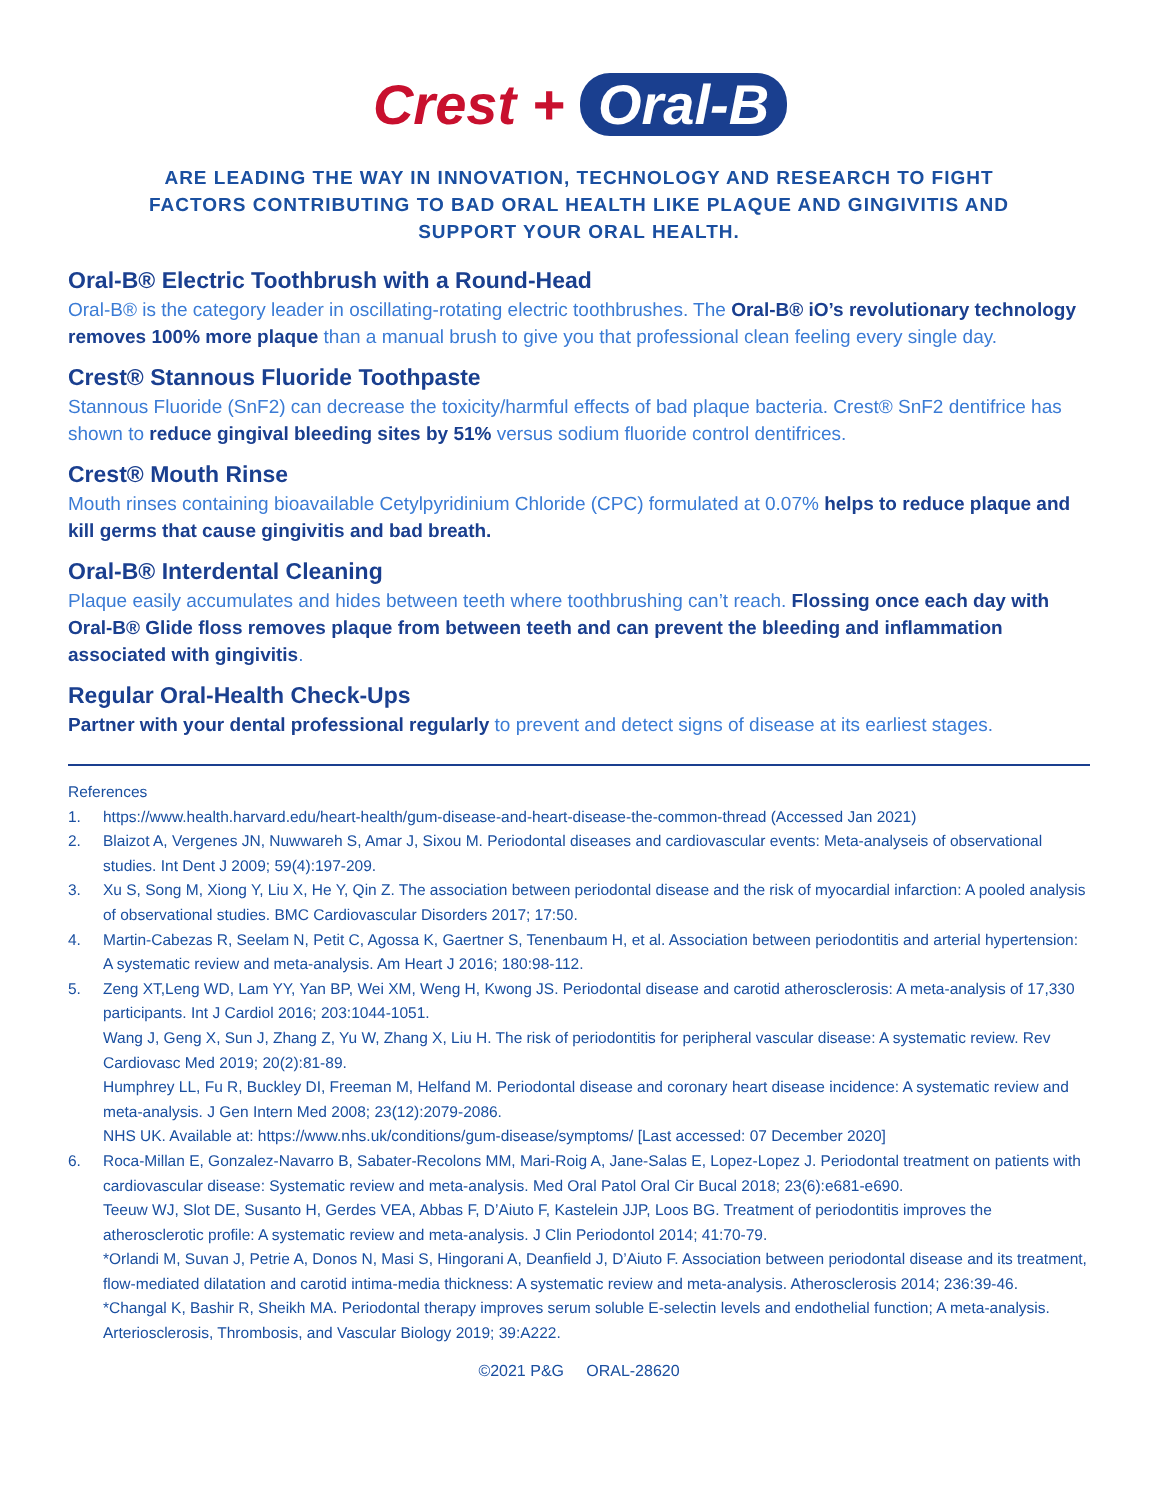Crest + Oral-B
ARE LEADING THE WAY IN INNOVATION, TECHNOLOGY AND RESEARCH TO FIGHT FACTORS CONTRIBUTING TO BAD ORAL HEALTH LIKE PLAQUE AND GINGIVITIS AND SUPPORT YOUR ORAL HEALTH.
Oral-B® Electric Toothbrush with a Round-Head
Oral-B® is the category leader in oscillating-rotating electric toothbrushes. The Oral-B® iO’s revolutionary technology removes 100% more plaque than a manual brush to give you that professional clean feeling every single day.
Crest® Stannous Fluoride Toothpaste
Stannous Fluoride (SnF2) can decrease the toxicity/harmful effects of bad plaque bacteria. Crest® SnF2 dentifrice has shown to reduce gingival bleeding sites by 51% versus sodium fluoride control dentifrices.
Crest® Mouth Rinse
Mouth rinses containing bioavailable Cetylpyridinium Chloride (CPC) formulated at 0.07% helps to reduce plaque and kill germs that cause gingivitis and bad breath.
Oral-B® Interdental Cleaning
Plaque easily accumulates and hides between teeth where toothbrushing can’t reach. Flossing once each day with Oral-B® Glide floss removes plaque from between teeth and can prevent the bleeding and inflammation associated with gingivitis.
Regular Oral-Health Check-Ups
Partner with your dental professional regularly to prevent and detect signs of disease at its earliest stages.
References
1. https://www.health.harvard.edu/heart-health/gum-disease-and-heart-disease-the-common-thread (Accessed Jan 2021)
2. Blaizot A, Vergenes JN, Nuwwareh S, Amar J, Sixou M. Periodontal diseases and cardiovascular events: Meta-analyseis of observational studies. Int Dent J 2009; 59(4):197-209.
3. Xu S, Song M, Xiong Y, Liu X, He Y, Qin Z. The association between periodontal disease and the risk of myocardial infarction: A pooled analysis of observational studies. BMC Cardiovascular Disorders 2017; 17:50.
4. Martin-Cabezas R, Seelam N, Petit C, Agossa K, Gaertner S, Tenenbaum H, et al. Association between periodontitis and arterial hypertension: A systematic review and meta-analysis. Am Heart J 2016; 180:98-112.
5. Zeng XT,Leng WD, Lam YY, Yan BP, Wei XM, Weng H, Kwong JS. Periodontal disease and carotid atherosclerosis: A meta-analysis of 17,330 participants. Int J Cardiol 2016; 203:1044-1051.
Wang J, Geng X, Sun J, Zhang Z, Yu W, Zhang X, Liu H. The risk of periodontitis for peripheral vascular disease: A systematic review. Rev Cardiovasc Med 2019; 20(2):81-89.
Humphrey LL, Fu R, Buckley DI, Freeman M, Helfand M. Periodontal disease and coronary heart disease incidence: A systematic review and meta-analysis. J Gen Intern Med 2008; 23(12):2079-2086.
NHS UK. Available at: https://www.nhs.uk/conditions/gum-disease/symptoms/ [Last accessed: 07 December 2020]
6. Roca-Millan E, Gonzalez-Navarro B, Sabater-Recolons MM, Mari-Roig A, Jane-Salas E, Lopez-Lopez J. Periodontal treatment on patients with cardiovascular disease: Systematic review and meta-analysis. Med Oral Patol Oral Cir Bucal 2018; 23(6):e681-e690.
Teeuw WJ, Slot DE, Susanto H, Gerdes VEA, Abbas F, D’Aiuto F, Kastelein JJP, Loos BG. Treatment of periodontitis improves the atherosclerotic profile: A systematic review and meta-analysis. J Clin Periodontol 2014; 41:70-79.
*Orlandi M, Suvan J, Petrie A, Donos N, Masi S, Hingorani A, Deanfield J, D’Aiuto F. Association between periodontal disease and its treatment, flow-mediated dilatation and carotid intima-media thickness: A systematic review and meta-analysis. Atherosclerosis 2014; 236:39-46.
*Changal K, Bashir R, Sheikh MA. Periodontal therapy improves serum soluble E-selectin levels and endothelial function; A meta-analysis. Arteriosclerosis, Thrombosis, and Vascular Biology 2019; 39:A222.
©2021 P&G ORAL-28620